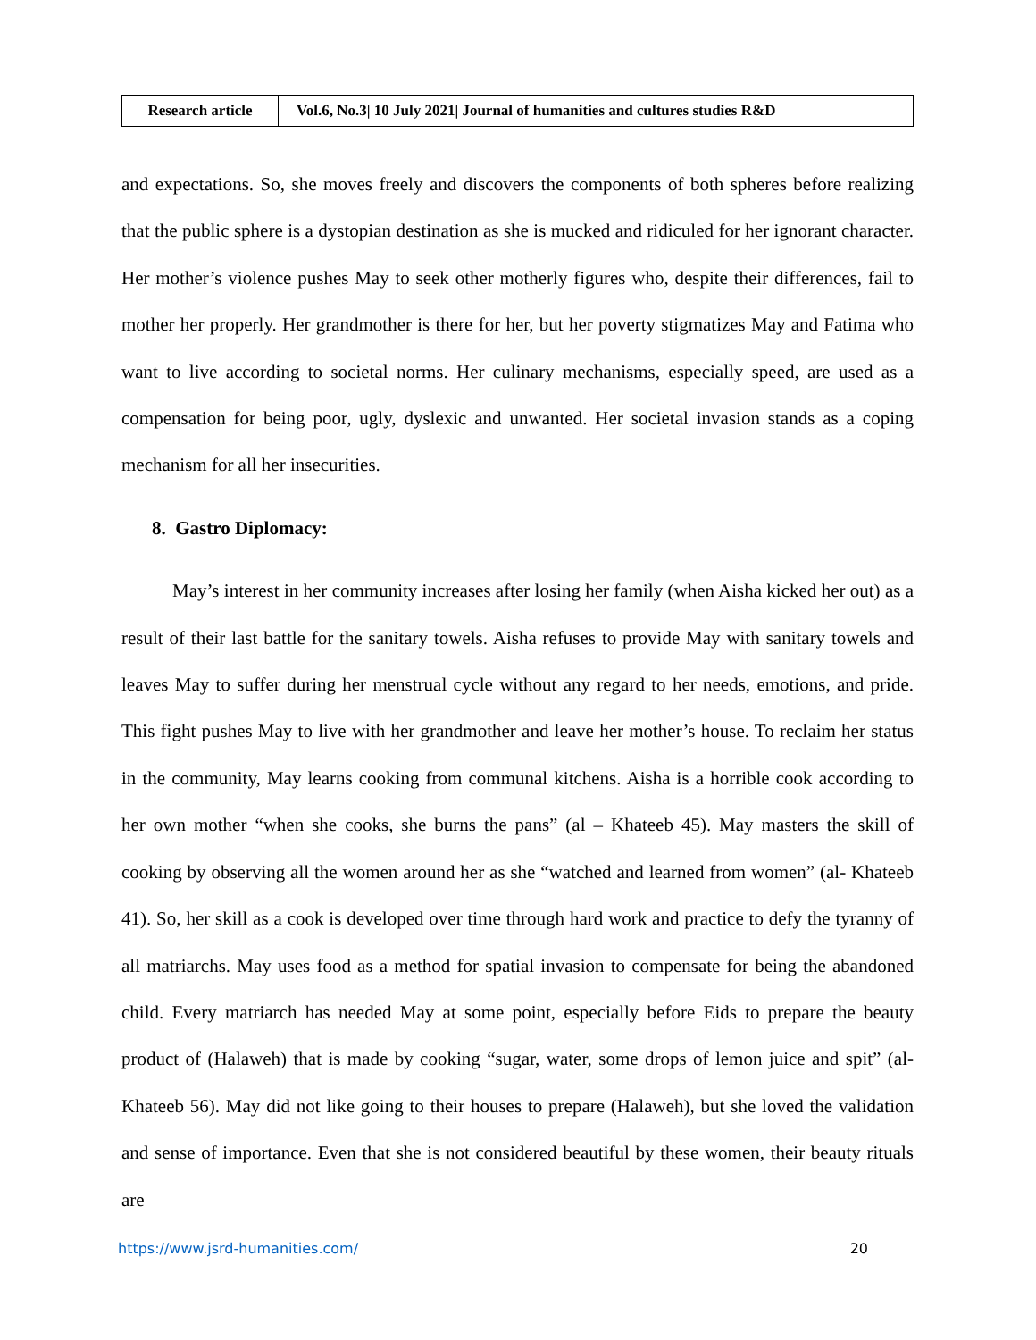| Research article | Vol.6, No.3/ 10 July 2021/ Journal of humanities and cultures studies R&D |
and expectations. So, she moves freely and discovers the components of both spheres before realizing that the public sphere is a dystopian destination as she is mucked and ridiculed for her ignorant character. Her mother’s violence pushes May to seek other motherly figures who, despite their differences, fail to mother her properly. Her grandmother is there for her, but her poverty stigmatizes May and Fatima who want to live according to societal norms. Her culinary mechanisms, especially speed, are used as a compensation for being poor, ugly, dyslexic and unwanted. Her societal invasion stands as a coping mechanism for all her insecurities.
8. Gastro Diplomacy:
May’s interest in her community increases after losing her family (when Aisha kicked her out) as a result of their last battle for the sanitary towels. Aisha refuses to provide May with sanitary towels and leaves May to suffer during her menstrual cycle without any regard to her needs, emotions, and pride. This fight pushes May to live with her grandmother and leave her mother’s house. To reclaim her status in the community, May learns cooking from communal kitchens. Aisha is a horrible cook according to her own mother “when she cooks, she burns the pans” (al – Khateeb 45). May masters the skill of cooking by observing all the women around her as she “watched and learned from women” (al- Khateeb 41). So, her skill as a cook is developed over time through hard work and practice to defy the tyranny of all matriarchs. May uses food as a method for spatial invasion to compensate for being the abandoned child. Every matriarch has needed May at some point, especially before Eids to prepare the beauty product of (Halaweh) that is made by cooking “sugar, water, some drops of lemon juice and spit” (al- Khateeb 56). May did not like going to their houses to prepare (Halaweh), but she loved the validation and sense of importance. Even that she is not considered beautiful by these women, their beauty rituals are
https://www.jsrd-humanities.com/ 20